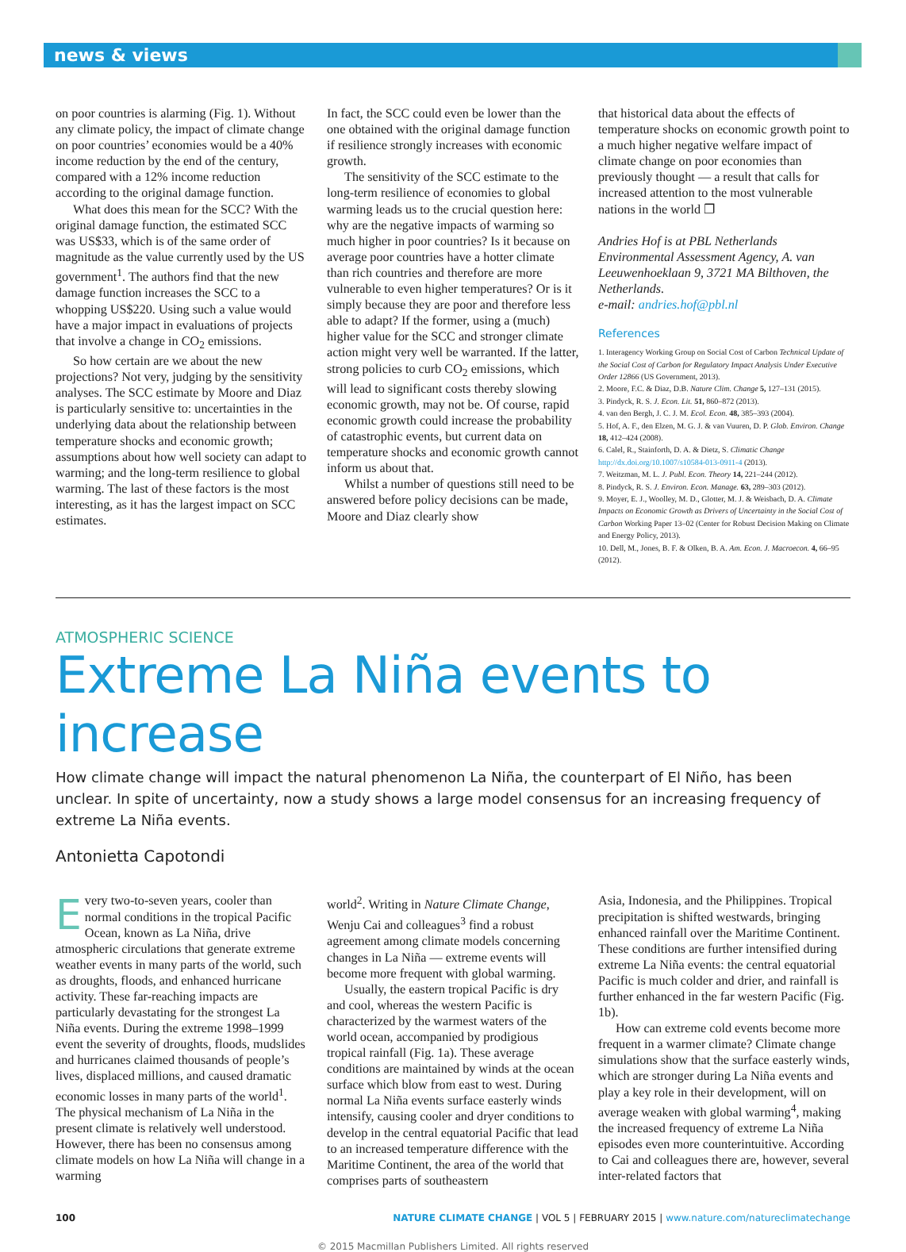news & views
on poor countries is alarming (Fig. 1). Without any climate policy, the impact of climate change on poor countries’ economies would be a 40% income reduction by the end of the century, compared with a 12% income reduction according to the original damage function.
What does this mean for the SCC? With the original damage function, the estimated SCC was US$33, which is of the same order of magnitude as the value currently used by the US government<sup>1</sup>. The authors find that the new damage function increases the SCC to a whopping US$220. Using such a value would have a major impact in evaluations of projects that involve a change in CO<sub>2</sub> emissions.
So how certain are we about the new projections? Not very, judging by the sensitivity analyses. The SCC estimate by Moore and Diaz is particularly sensitive to: uncertainties in the underlying data about the relationship between temperature shocks and economic growth; assumptions about how well society can adapt to warming; and the long-term resilience to global warming. The last of these factors is the most interesting, as it has the largest impact on SCC estimates.
In fact, the SCC could even be lower than the one obtained with the original damage function if resilience strongly increases with economic growth.
The sensitivity of the SCC estimate to the long-term resilience of economies to global warming leads us to the crucial question here: why are the negative impacts of warming so much higher in poor countries? Is it because on average poor countries have a hotter climate than rich countries and therefore are more vulnerable to even higher temperatures? Or is it simply because they are poor and therefore less able to adapt? If the former, using a (much) higher value for the SCC and stronger climate action might very well be warranted. If the latter, strong policies to curb CO<sub>2</sub> emissions, which will lead to significant costs thereby slowing economic growth, may not be. Of course, rapid economic growth could increase the probability of catastrophic events, but current data on temperature shocks and economic growth cannot inform us about that.
Whilst a number of questions still need to be answered before policy decisions can be made, Moore and Diaz clearly show
that historical data about the effects of temperature shocks on economic growth point to a much higher negative welfare impact of climate change on poor economies than previously thought — a result that calls for increased attention to the most vulnerable nations in the world ❐
Andries Hof is at PBL Netherlands Environmental Assessment Agency, A. van Leeuwenhoeklaan 9, 3721 MA Bilthoven, the Netherlands.
e-mail: andries.hof@pbl.nl
References
1. Interagency Working Group on Social Cost of Carbon Technical Update of the Social Cost of Carbon for Regulatory Impact Analysis Under Executive Order 12866 (US Government, 2013).
2. Moore, F.C. & Diaz, D.B. Nature Clim. Change 5, 127–131 (2015).
3. Pindyck, R. S. J. Econ. Lit. 51, 860–872 (2013).
4. van den Bergh, J. C. J. M. Ecol. Econ. 48, 385–393 (2004).
5. Hof, A. F., den Elzen, M. G. J. & van Vuuren, D. P. Glob. Environ. Change 18, 412–424 (2008).
6. Calel, R., Stainforth, D. A. & Dietz, S. Climatic Change http://dx.doi.org/10.1007/s10584-013-0911-4 (2013).
7. Weitzman, M. L. J. Publ. Econ. Theory 14, 221–244 (2012).
8. Pindyck, R. S. J. Environ. Econ. Manage. 63, 289–303 (2012).
9. Moyer, E. J., Woolley, M. D., Glotter, M. J. & Weisbach, D. A. Climate Impacts on Economic Growth as Drivers of Uncertainty in the Social Cost of Carbon Working Paper 13–02 (Center for Robust Decision Making on Climate and Energy Policy, 2013).
10. Dell, M., Jones, B. F. & Olken, B. A. Am. Econ. J. Macroecon. 4, 66–95 (2012).
ATMOSPHERIC SCIENCE
Extreme La Niña events to increase
How climate change will impact the natural phenomenon La Niña, the counterpart of El Niño, has been unclear. In spite of uncertainty, now a study shows a large model consensus for an increasing frequency of extreme La Niña events.
Antonietta Capotondi
Every two-to-seven years, cooler than normal conditions in the tropical Pacific Ocean, known as La Niña, drive atmospheric circulations that generate extreme weather events in many parts of the world, such as droughts, floods, and enhanced hurricane activity. These far-reaching impacts are particularly devastating for the strongest La Niña events. During the extreme 1998–1999 event the severity of droughts, floods, mudslides and hurricanes claimed thousands of people’s lives, displaced millions, and caused dramatic economic losses in many parts of the world<sup>1</sup>. The physical mechanism of La Niña in the present climate is relatively well understood. However, there has been no consensus among climate models on how La Niña will change in a warming
world<sup>2</sup>. Writing in Nature Climate Change, Wenju Cai and colleagues<sup>3</sup> find a robust agreement among climate models concerning changes in La Niña — extreme events will become more frequent with global warming.
Usually, the eastern tropical Pacific is dry and cool, whereas the western Pacific is characterized by the warmest waters of the world ocean, accompanied by prodigious tropical rainfall (Fig. 1a). These average conditions are maintained by winds at the ocean surface which blow from east to west. During normal La Niña events surface easterly winds intensify, causing cooler and dryer conditions to develop in the central equatorial Pacific that lead to an increased temperature difference with the Maritime Continent, the area of the world that comprises parts of southeastern
Asia, Indonesia, and the Philippines. Tropical precipitation is shifted westwards, bringing enhanced rainfall over the Maritime Continent. These conditions are further intensified during extreme La Niña events: the central equatorial Pacific is much colder and drier, and rainfall is further enhanced in the far western Pacific (Fig. 1b).
How can extreme cold events become more frequent in a warmer climate? Climate change simulations show that the surface easterly winds, which are stronger during La Niña events and play a key role in their development, will on average weaken with global warming<sup>4</sup>, making the increased frequency of extreme La Niña episodes even more counterintuitive. According to Cai and colleagues there are, however, several inter-related factors that
100 NATURE CLIMATE CHANGE | VOL 5 | FEBRUARY 2015 | www.nature.com/natureclimatechange
© 2015 Macmillan Publishers Limited. All rights reserved